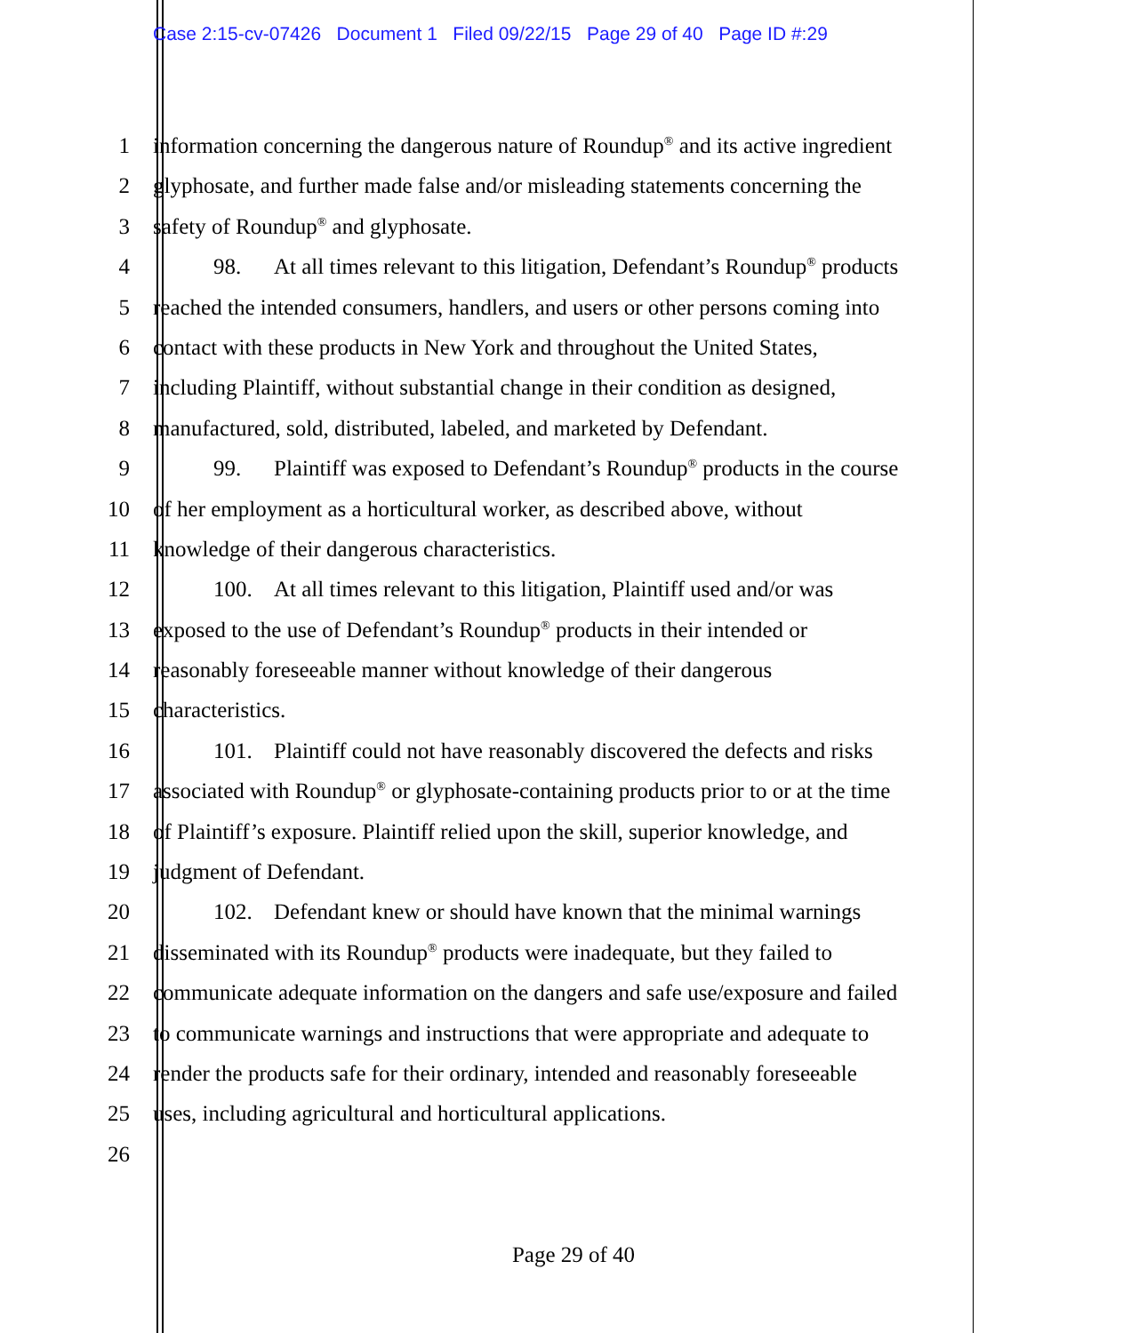Case 2:15-cv-07426 Document 1 Filed 09/22/15 Page 29 of 40 Page ID #:29
1 information concerning the dangerous nature of Roundup<sup>®</sup> and its active ingredient
2 glyphosate, and further made false and/or misleading statements concerning the
3 safety of Roundup<sup>®</sup> and glyphosate.
4 98. At all times relevant to this litigation, Defendant’s Roundup<sup>®</sup> products
5 reached the intended consumers, handlers, and users or other persons coming into
6 contact with these products in New York and throughout the United States,
7 including Plaintiff, without substantial change in their condition as designed,
8 manufactured, sold, distributed, labeled, and marketed by Defendant.
9 99. Plaintiff was exposed to Defendant’s Roundup<sup>®</sup> products in the course
10 of her employment as a horticultural worker, as described above, without
11 knowledge of their dangerous characteristics.
12 100. At all times relevant to this litigation, Plaintiff used and/or was
13 exposed to the use of Defendant’s Roundup<sup>®</sup> products in their intended or
14 reasonably foreseeable manner without knowledge of their dangerous
15 characteristics.
16 101. Plaintiff could not have reasonably discovered the defects and risks
17 associated with Roundup<sup>®</sup> or glyphosate-containing products prior to or at the time
18 of Plaintiff’s exposure. Plaintiff relied upon the skill, superior knowledge, and
19 judgment of Defendant.
20 102. Defendant knew or should have known that the minimal warnings
21 disseminated with its Roundup<sup>®</sup> products were inadequate, but they failed to
22 communicate adequate information on the dangers and safe use/exposure and failed
23 to communicate warnings and instructions that were appropriate and adequate to
24 render the products safe for their ordinary, intended and reasonably foreseeable
25 uses, including agricultural and horticultural applications.
26
Page 29 of 40